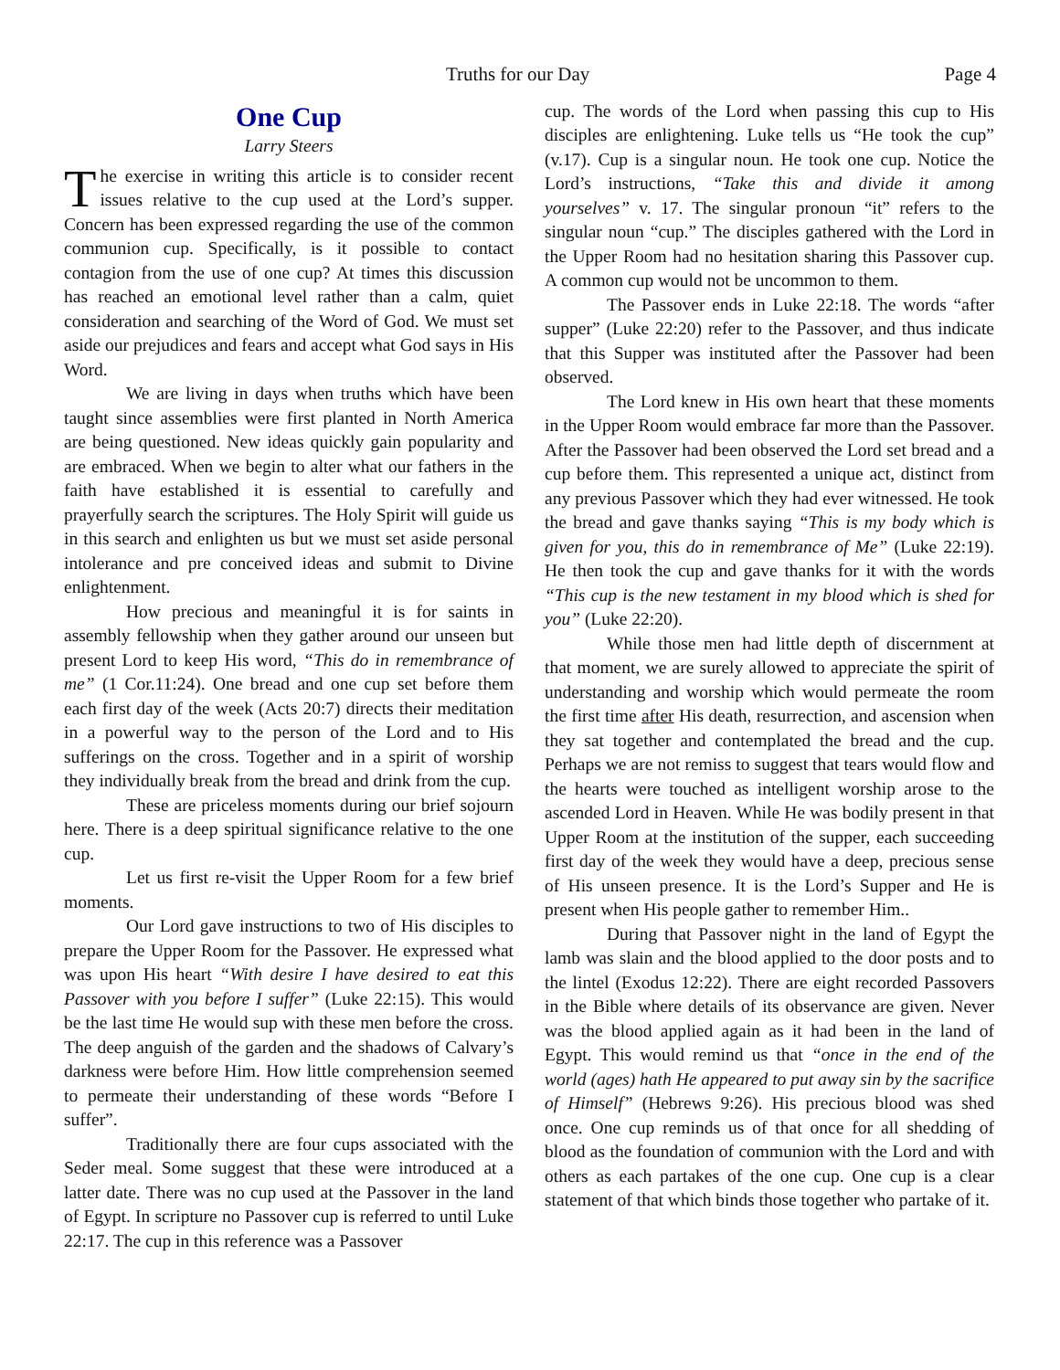Truths for our Day Page 4
One Cup
Larry Steers
The exercise in writing this article is to consider recent issues relative to the cup used at the Lord’s supper. Concern has been expressed regarding the use of the common communion cup. Specifically, is it possible to contact contagion from the use of one cup? At times this discussion has reached an emotional level rather than a calm, quiet consideration and searching of the Word of God. We must set aside our prejudices and fears and accept what God says in His Word.
We are living in days when truths which have been taught since assemblies were first planted in North America are being questioned. New ideas quickly gain popularity and are embraced. When we begin to alter what our fathers in the faith have established it is essential to carefully and prayerfully search the scriptures. The Holy Spirit will guide us in this search and enlighten us but we must set aside personal intolerance and pre conceived ideas and submit to Divine enlightenment.
How precious and meaningful it is for saints in assembly fellowship when they gather around our unseen but present Lord to keep His word, “This do in remembrance of me” (1 Cor.11:24). One bread and one cup set before them each first day of the week (Acts 20:7) directs their meditation in a powerful way to the person of the Lord and to His sufferings on the cross. Together and in a spirit of worship they individually break from the bread and drink from the cup.
These are priceless moments during our brief sojourn here. There is a deep spiritual significance relative to the one cup.
Let us first re-visit the Upper Room for a few brief moments.
Our Lord gave instructions to two of His disciples to prepare the Upper Room for the Passover. He expressed what was upon His heart “With desire I have desired to eat this Passover with you before I suffer” (Luke 22:15). This would be the last time He would sup with these men before the cross. The deep anguish of the garden and the shadows of Calvary’s darkness were before Him. How little comprehension seemed to permeate their understanding of these words “Before I suffer”.
Traditionally there are four cups associated with the Seder meal. Some suggest that these were introduced at a latter date. There was no cup used at the Passover in the land of Egypt. In scripture no Passover cup is referred to until Luke 22:17. The cup in this reference was a Passover
cup. The words of the Lord when passing this cup to His disciples are enlightening. Luke tells us “He took the cup” (v.17). Cup is a singular noun. He took one cup. Notice the Lord’s instructions, “Take this and divide it among yourselves” v. 17. The singular pronoun “it” refers to the singular noun “cup.” The disciples gathered with the Lord in the Upper Room had no hesitation sharing this Passover cup. A common cup would not be uncommon to them.
The Passover ends in Luke 22:18. The words “after supper” (Luke 22:20) refer to the Passover, and thus indicate that this Supper was instituted after the Passover had been observed.
The Lord knew in His own heart that these moments in the Upper Room would embrace far more than the Passover. After the Passover had been observed the Lord set bread and a cup before them. This represented a unique act, distinct from any previous Passover which they had ever witnessed. He took the bread and gave thanks saying “This is my body which is given for you, this do in remembrance of Me” (Luke 22:19). He then took the cup and gave thanks for it with the words “This cup is the new testament in my blood which is shed for you” (Luke 22:20).
While those men had little depth of discernment at that moment, we are surely allowed to appreciate the spirit of understanding and worship which would permeate the room the first time after His death, resurrection, and ascension when they sat together and contemplated the bread and the cup. Perhaps we are not remiss to suggest that tears would flow and the hearts were touched as intelligent worship arose to the ascended Lord in Heaven. While He was bodily present in that Upper Room at the institution of the supper, each succeeding first day of the week they would have a deep, precious sense of His unseen presence. It is the Lord’s Supper and He is present when His people gather to remember Him..
During that Passover night in the land of Egypt the lamb was slain and the blood applied to the door posts and to the lintel (Exodus 12:22). There are eight recorded Passovers in the Bible where details of its observance are given. Never was the blood applied again as it had been in the land of Egypt. This would remind us that “once in the end of the world (ages) hath He appeared to put away sin by the sacrifice of Himself” (Hebrews 9:26). His precious blood was shed once. One cup reminds us of that once for all shedding of blood as the foundation of communion with the Lord and with others as each partakes of the one cup. One cup is a clear statement of that which binds those together who partake of it.